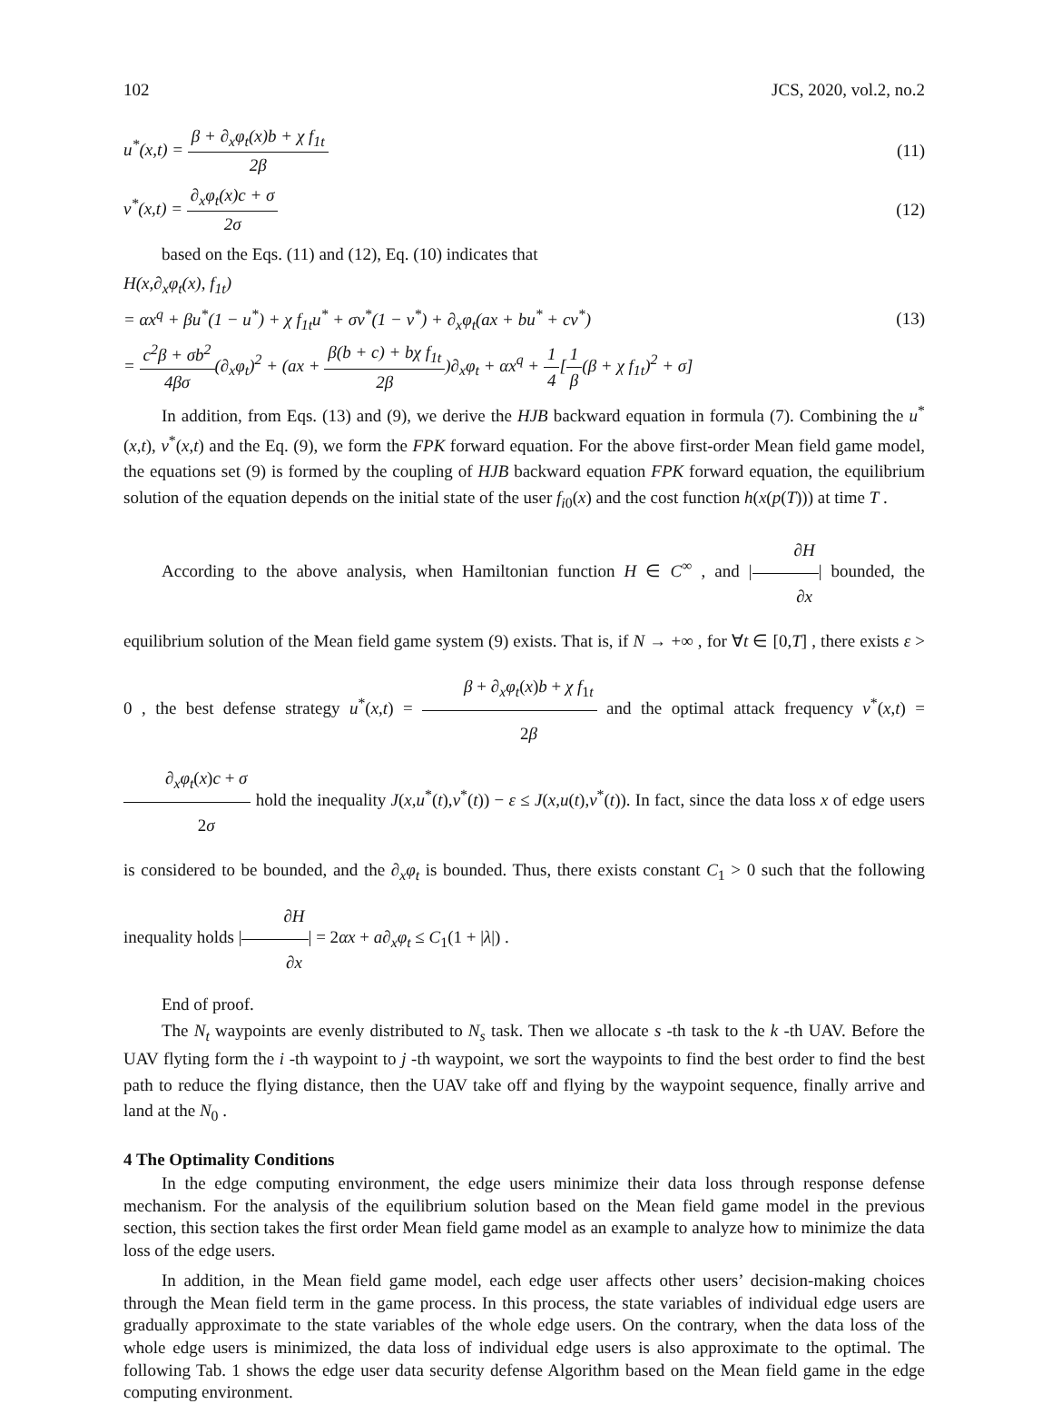102 JCS, 2020, vol.2, no.2
u<sup>*</sup>(x,t) = β + ∂<sub>x</sub>φ<sub>t</sub>(x)b + χ f<sub>1t</sub> 2β (11)
v<sup>*</sup>(x,t) = ∂<sub>x</sub>φ<sub>t</sub>(x)c + σ 2σ (12)
based on the Eqs. (11) and (12), Eq. (10) indicates that
H(x,∂<sub>x</sub>φ<sub>t</sub>(x), f<sub>1t</sub>)
= αx<sup>q</sup> + βu<sup>*</sup>(1 − u<sup>*</sup>) + χ f<sub>1t</sub>u<sup>*</sup> + σv<sup>*</sup>(1 − v<sup>*</sup>) + ∂<sub>x</sub>φ<sub>t</sub>(ax + bu<sup>*</sup> + cv<sup>*</sup>) (13)
= c<sup>2</sup>β + σb<sup>2</sup> 4βσ(∂<sub>x</sub>φ<sub>t</sub>)<sup>2</sup> + (ax + β(b + c) + bχ f<sub>1t</sub> 2β)∂<sub>x</sub>φ<sub>t</sub> + αx<sup>q</sup> + 1 4[1 β(β + χ f<sub>1t</sub>)<sup>2</sup> + σ]
In addition, from Eqs. (13) and (9), we derive the HJB backward equation in formula (7). Combining the u<sup>*</sup>(x,t), v<sup>*</sup>(x,t) and the Eq. (9), we form the FPK forward equation. For the above first-order Mean field game model, the equations set (9) is formed by the coupling of HJB backward equation FPK forward equation, the equilibrium solution of the equation depends on the initial state of the user f<sub>i0</sub>(x) and the cost function h(x(p(T))) at time T .
According to the above analysis, when Hamiltonian function H ∈ C<sup>∞</sup> , and |∂H ∂x| bounded, the equilibrium solution of the Mean field game system (9) exists. That is, if N → +∞ , for ∀t ∈ [0,T] , there exists ε > 0 , the best defense strategy u<sup>*</sup>(x,t) = β + ∂<sub>x</sub>φ<sub>t</sub>(x)b + χ f<sub>1t</sub> 2β and the optimal attack frequency v<sup>*</sup>(x,t) = ∂<sub>x</sub>φ<sub>t</sub>(x)c + σ 2σ hold the inequality J(x,u<sup>*</sup>(t),v<sup>*</sup>(t)) − ε ≤ J(x,u(t),v<sup>*</sup>(t)). In fact, since the data loss x of edge users is considered to be bounded, and the ∂<sub>x</sub>φ<sub>t</sub> is bounded. Thus, there exists constant C<sub>1</sub> > 0 such that the following inequality holds |∂H ∂x| = 2αx + a∂<sub>x</sub>φ<sub>t</sub> ≤ C<sub>1</sub>(1 + |λ|) .
End of proof.
The N<sub>t</sub> waypoints are evenly distributed to N<sub>s</sub> task. Then we allocate s -th task to the k -th UAV. Before the UAV flyting form the i -th waypoint to j -th waypoint, we sort the waypoints to find the best order to find the best path to reduce the flying distance, then the UAV take off and flying by the waypoint sequence, finally arrive and land at the N<sub>0</sub> .
4 The Optimality Conditions
In the edge computing environment, the edge users minimize their data loss through response defense mechanism. For the analysis of the equilibrium solution based on the Mean field game model in the previous section, this section takes the first order Mean field game model as an example to analyze how to minimize the data loss of the edge users.
In addition, in the Mean field game model, each edge user affects other users’ decision-making choices through the Mean field term in the game process. In this process, the state variables of individual edge users are gradually approximate to the state variables of the whole edge users. On the contrary, when the data loss of the whole edge users is minimized, the data loss of individual edge users is also approximate to the optimal. The following Tab. 1 shows the edge user data security defense Algorithm based on the Mean field game in the edge computing environment.